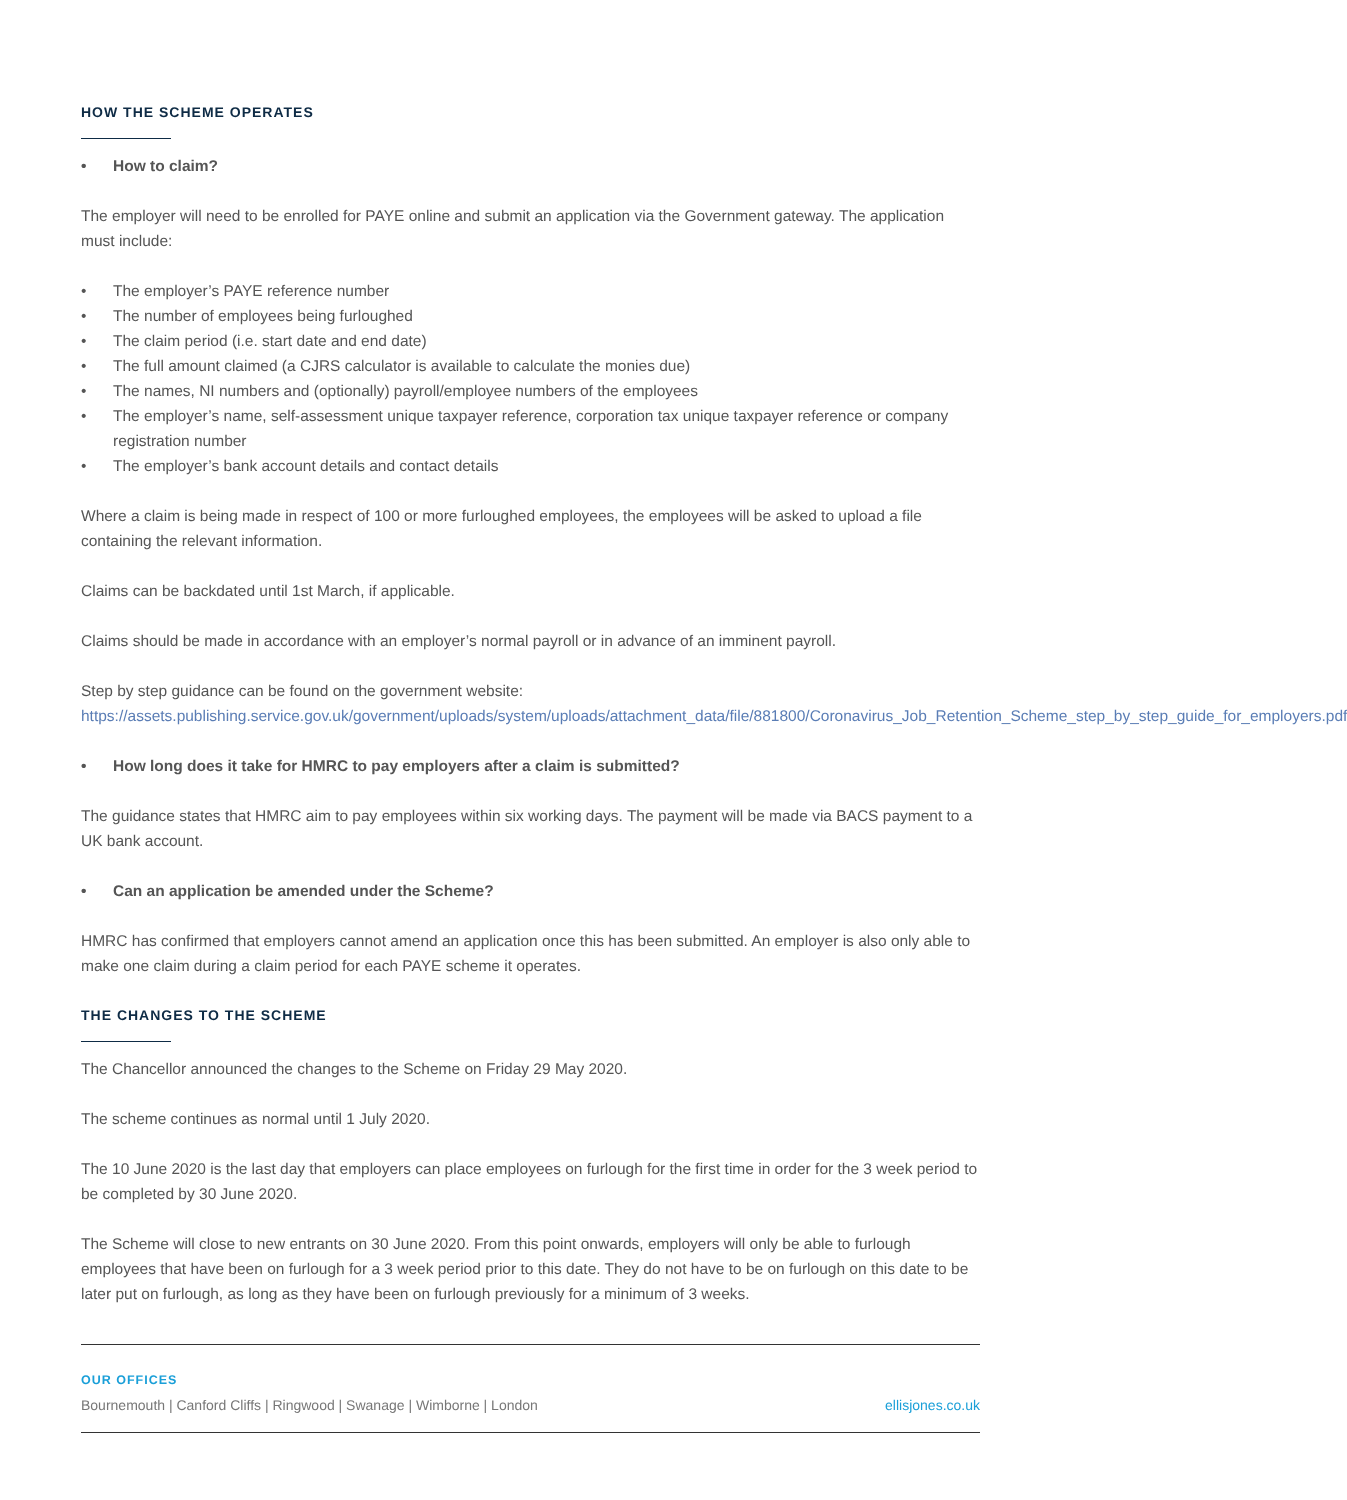HOW THE SCHEME OPERATES
How to claim?
The employer will need to be enrolled for PAYE online and submit an application via the Government gateway. The application must include:
The employer’s PAYE reference number
The number of employees being furloughed
The claim period (i.e. start date and end date)
The full amount claimed (a CJRS calculator is available to calculate the monies due)
The names, NI numbers and (optionally) payroll/employee numbers of the employees
The employer’s name, self-assessment unique taxpayer reference, corporation tax unique taxpayer reference or company registration number
The employer’s bank account details and contact details
Where a claim is being made in respect of 100 or more furloughed employees, the employees will be asked to upload a file containing the relevant information.
Claims can be backdated until 1st March, if applicable.
Claims should be made in accordance with an employer’s normal payroll or in advance of an imminent payroll.
Step by step guidance can be found on the government website: https://assets.publishing.service.gov.uk/government/uploads/system/uploads/attachment_data/file/881800/Coronavirus_Job_Retention_Scheme_step_by_step_guide_for_employers.pdf
How long does it take for HMRC to pay employers after a claim is submitted?
The guidance states that HMRC aim to pay employees within six working days. The payment will be made via BACS payment to a UK bank account.
Can an application be amended under the Scheme?
HMRC has confirmed that employers cannot amend an application once this has been submitted. An employer is also only able to make one claim during a claim period for each PAYE scheme it operates.
THE CHANGES TO THE SCHEME
The Chancellor announced the changes to the Scheme on Friday 29 May 2020.
The scheme continues as normal until 1 July 2020.
The 10 June 2020 is the last day that employers can place employees on furlough for the first time in order for the 3 week period to be completed by 30 June 2020.
The Scheme will close to new entrants on 30 June 2020. From this point onwards, employers will only be able to furlough employees that have been on furlough for a 3 week period prior to this date. They do not have to be on furlough on this date to be later put on furlough, as long as they have been on furlough previously for a minimum of 3 weeks.
OUR OFFICES
Bournemouth | Canford Cliffs | Ringwood | Swanage | Wimborne | London ellisjones.co.uk